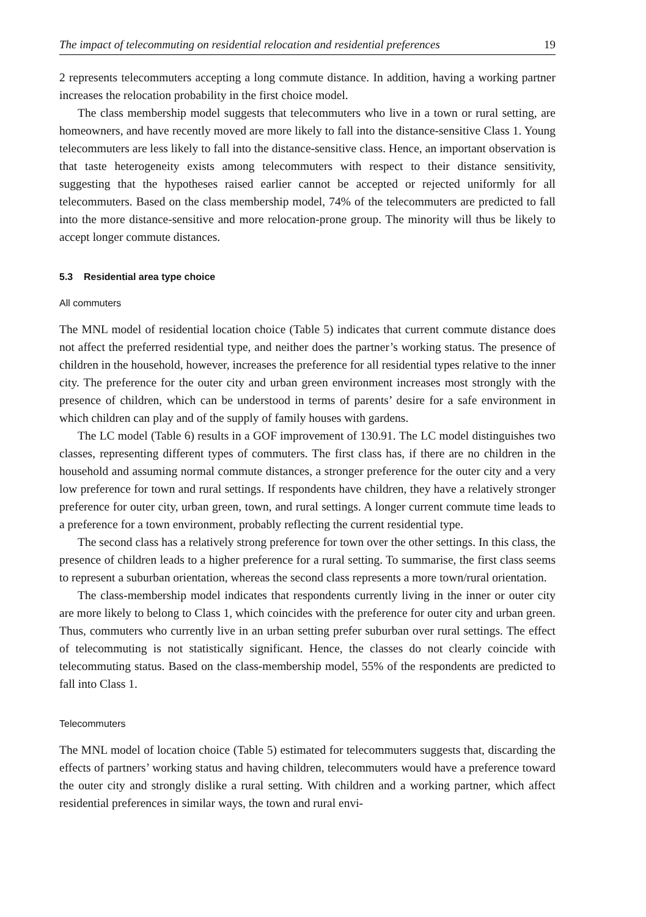The impact of telecommuting on residential relocation and residential preferences 19
2 represents telecommuters accepting a long commute distance. In addition, having a working partner increases the relocation probability in the first choice model.
The class membership model suggests that telecommuters who live in a town or rural setting, are homeowners, and have recently moved are more likely to fall into the distance-sensitive Class 1. Young telecommuters are less likely to fall into the distance-sensitive class. Hence, an important observation is that taste heterogeneity exists among telecommuters with respect to their distance sensitivity, suggesting that the hypotheses raised earlier cannot be accepted or rejected uniformly for all telecommuters. Based on the class membership model, 74% of the telecommuters are predicted to fall into the more distance-sensitive and more relocation-prone group. The minority will thus be likely to accept longer commute distances.
5.3 Residential area type choice
All commuters
The MNL model of residential location choice (Table 5) indicates that current commute distance does not affect the preferred residential type, and neither does the partner’s working status. The presence of children in the household, however, increases the preference for all residential types relative to the inner city. The preference for the outer city and urban green environment increases most strongly with the presence of children, which can be understood in terms of parents’ desire for a safe environment in which children can play and of the supply of family houses with gardens.
The LC model (Table 6) results in a GOF improvement of 130.91. The LC model distinguishes two classes, representing different types of commuters. The first class has, if there are no children in the household and assuming normal commute distances, a stronger preference for the outer city and a very low preference for town and rural settings. If respondents have children, they have a relatively stronger preference for outer city, urban green, town, and rural settings. A longer current commute time leads to a preference for a town environment, probably reflecting the current residential type.
The second class has a relatively strong preference for town over the other settings. In this class, the presence of children leads to a higher preference for a rural setting. To summarise, the first class seems to represent a suburban orientation, whereas the second class represents a more town/rural orientation.
The class-membership model indicates that respondents currently living in the inner or outer city are more likely to belong to Class 1, which coincides with the preference for outer city and urban green. Thus, commuters who currently live in an urban setting prefer suburban over rural settings. The effect of telecommuting is not statistically significant. Hence, the classes do not clearly coincide with telecommuting status. Based on the class-membership model, 55% of the respondents are predicted to fall into Class 1.
Telecommuters
The MNL model of location choice (Table 5) estimated for telecommuters suggests that, discarding the effects of partners’ working status and having children, telecommuters would have a preference toward the outer city and strongly dislike a rural setting. With children and a working partner, which affect residential preferences in similar ways, the town and rural envi-